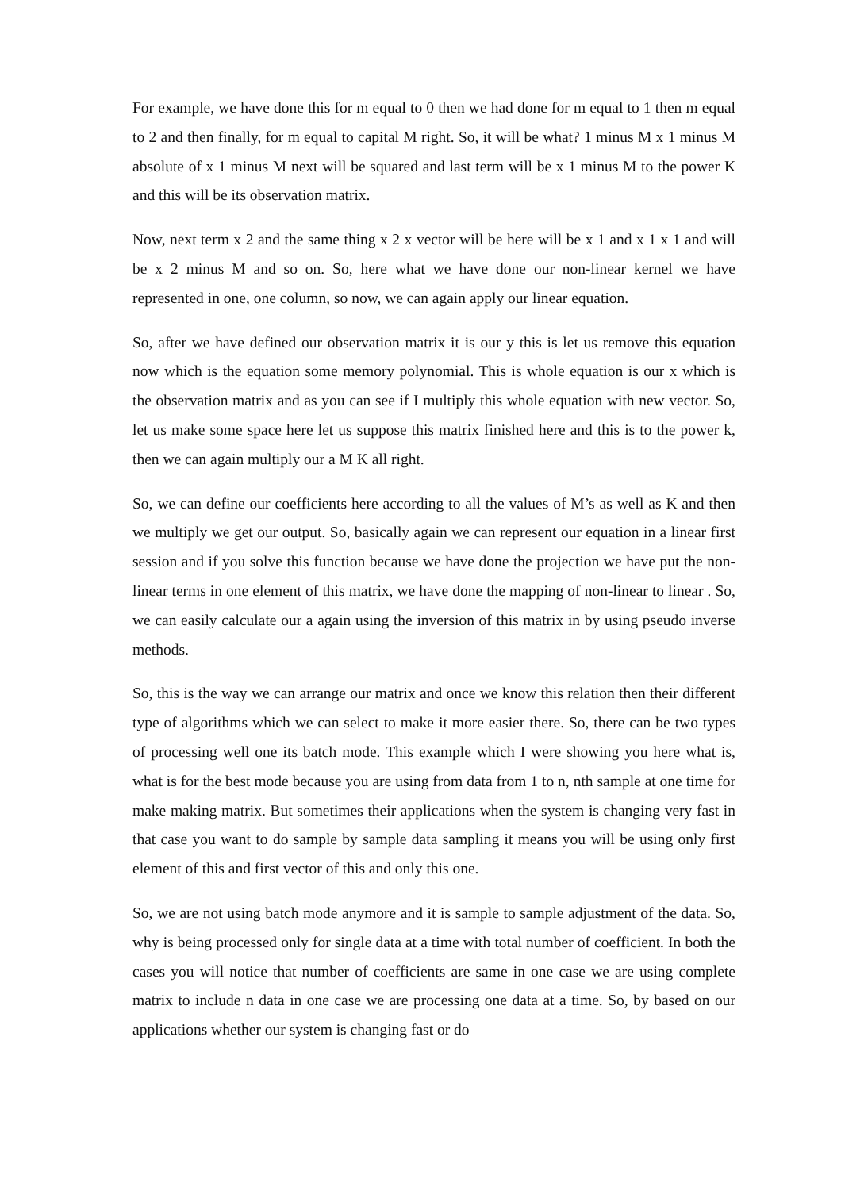For example, we have done this for m equal to 0 then we had done for m equal to 1 then m equal to 2 and then finally, for m equal to capital M right. So, it will be what? 1 minus M x 1 minus M absolute of x 1 minus M next will be squared and last term will be x 1 minus M to the power K and this will be its observation matrix.
Now, next term x 2 and the same thing x 2 x vector will be here will be x 1 and x 1 x 1 and will be x 2 minus M and so on. So, here what we have done our non-linear kernel we have represented in one, one column, so now, we can again apply our linear equation.
So, after we have defined our observation matrix it is our y this is let us remove this equation now which is the equation some memory polynomial. This is whole equation is our x which is the observation matrix and as you can see if I multiply this whole equation with new vector. So, let us make some space here let us suppose this matrix finished here and this is to the power k, then we can again multiply our a M K all right.
So, we can define our coefficients here according to all the values of M’s as well as K and then we multiply we get our output. So, basically again we can represent our equation in a linear first session and if you solve this function because we have done the projection we have put the non-linear terms in one element of this matrix, we have done the mapping of non-linear to linear . So, we can easily calculate our a again using the inversion of this matrix in by using pseudo inverse methods.
So, this is the way we can arrange our matrix and once we know this relation then their different type of algorithms which we can select to make it more easier there. So, there can be two types of processing well one its batch mode. This example which I were showing you here what is, what is for the best mode because you are using from data from 1 to n, nth sample at one time for make making matrix. But sometimes their applications when the system is changing very fast in that case you want to do sample by sample data sampling it means you will be using only first element of this and first vector of this and only this one.
So, we are not using batch mode anymore and it is sample to sample adjustment of the data. So, why is being processed only for single data at a time with total number of coefficient. In both the cases you will notice that number of coefficients are same in one case we are using complete matrix to include n data in one case we are processing one data at a time. So, by based on our applications whether our system is changing fast or do